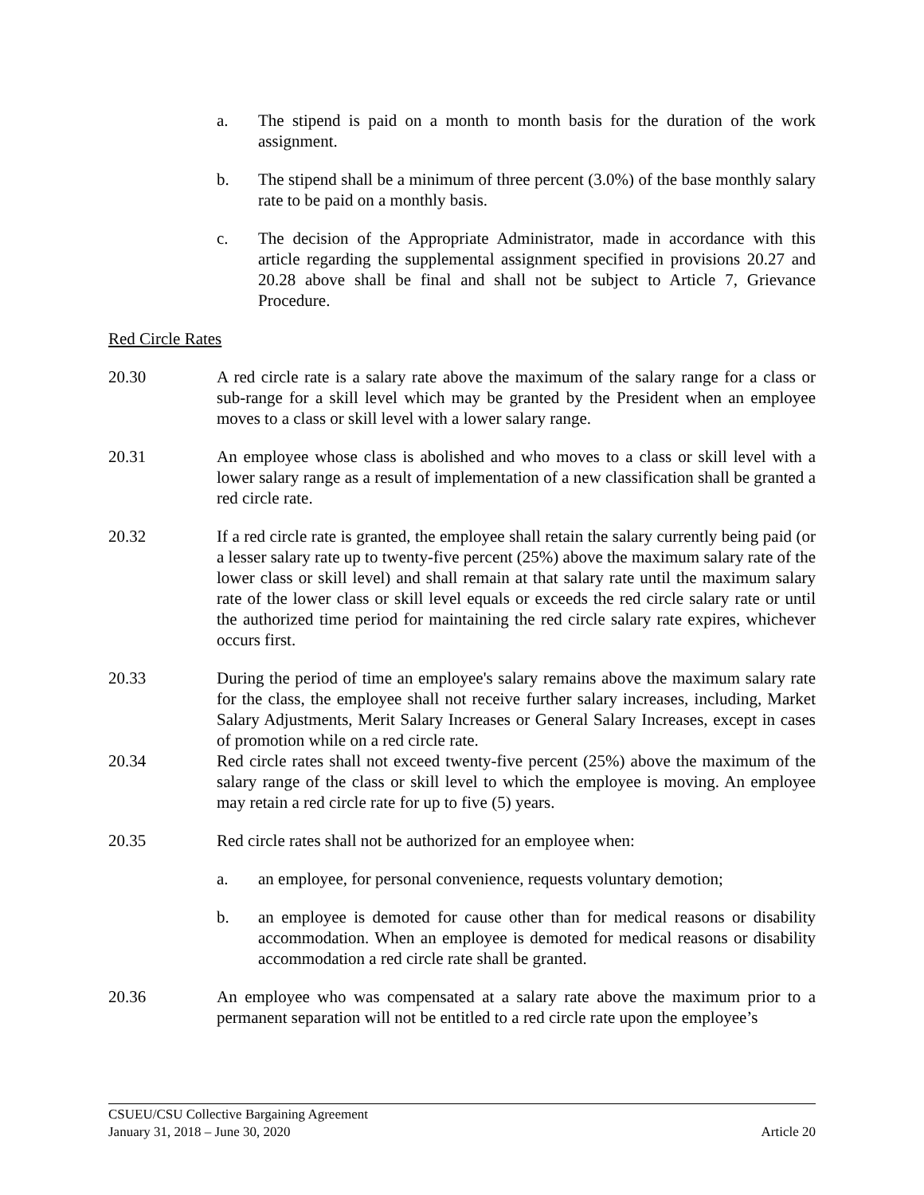a. The stipend is paid on a month to month basis for the duration of the work assignment.
b. The stipend shall be a minimum of three percent (3.0%) of the base monthly salary rate to be paid on a monthly basis.
c. The decision of the Appropriate Administrator, made in accordance with this article regarding the supplemental assignment specified in provisions 20.27 and 20.28 above shall be final and shall not be subject to Article 7, Grievance Procedure.
Red Circle Rates
20.30 A red circle rate is a salary rate above the maximum of the salary range for a class or sub-range for a skill level which may be granted by the President when an employee moves to a class or skill level with a lower salary range.
20.31 An employee whose class is abolished and who moves to a class or skill level with a lower salary range as a result of implementation of a new classification shall be granted a red circle rate.
20.32 If a red circle rate is granted, the employee shall retain the salary currently being paid (or a lesser salary rate up to twenty-five percent (25%) above the maximum salary rate of the lower class or skill level) and shall remain at that salary rate until the maximum salary rate of the lower class or skill level equals or exceeds the red circle salary rate or until the authorized time period for maintaining the red circle salary rate expires, whichever occurs first.
20.33 During the period of time an employee's salary remains above the maximum salary rate for the class, the employee shall not receive further salary increases, including, Market Salary Adjustments, Merit Salary Increases or General Salary Increases, except in cases of promotion while on a red circle rate.
20.34 Red circle rates shall not exceed twenty-five percent (25%) above the maximum of the salary range of the class or skill level to which the employee is moving. An employee may retain a red circle rate for up to five (5) years.
20.35 Red circle rates shall not be authorized for an employee when:
a. an employee, for personal convenience, requests voluntary demotion;
b. an employee is demoted for cause other than for medical reasons or disability accommodation. When an employee is demoted for medical reasons or disability accommodation a red circle rate shall be granted.
20.36 An employee who was compensated at a salary rate above the maximum prior to a permanent separation will not be entitled to a red circle rate upon the employee’s
CSUEU/CSU Collective Bargaining Agreement
January 31, 2018 – June 30, 2020 Article 20